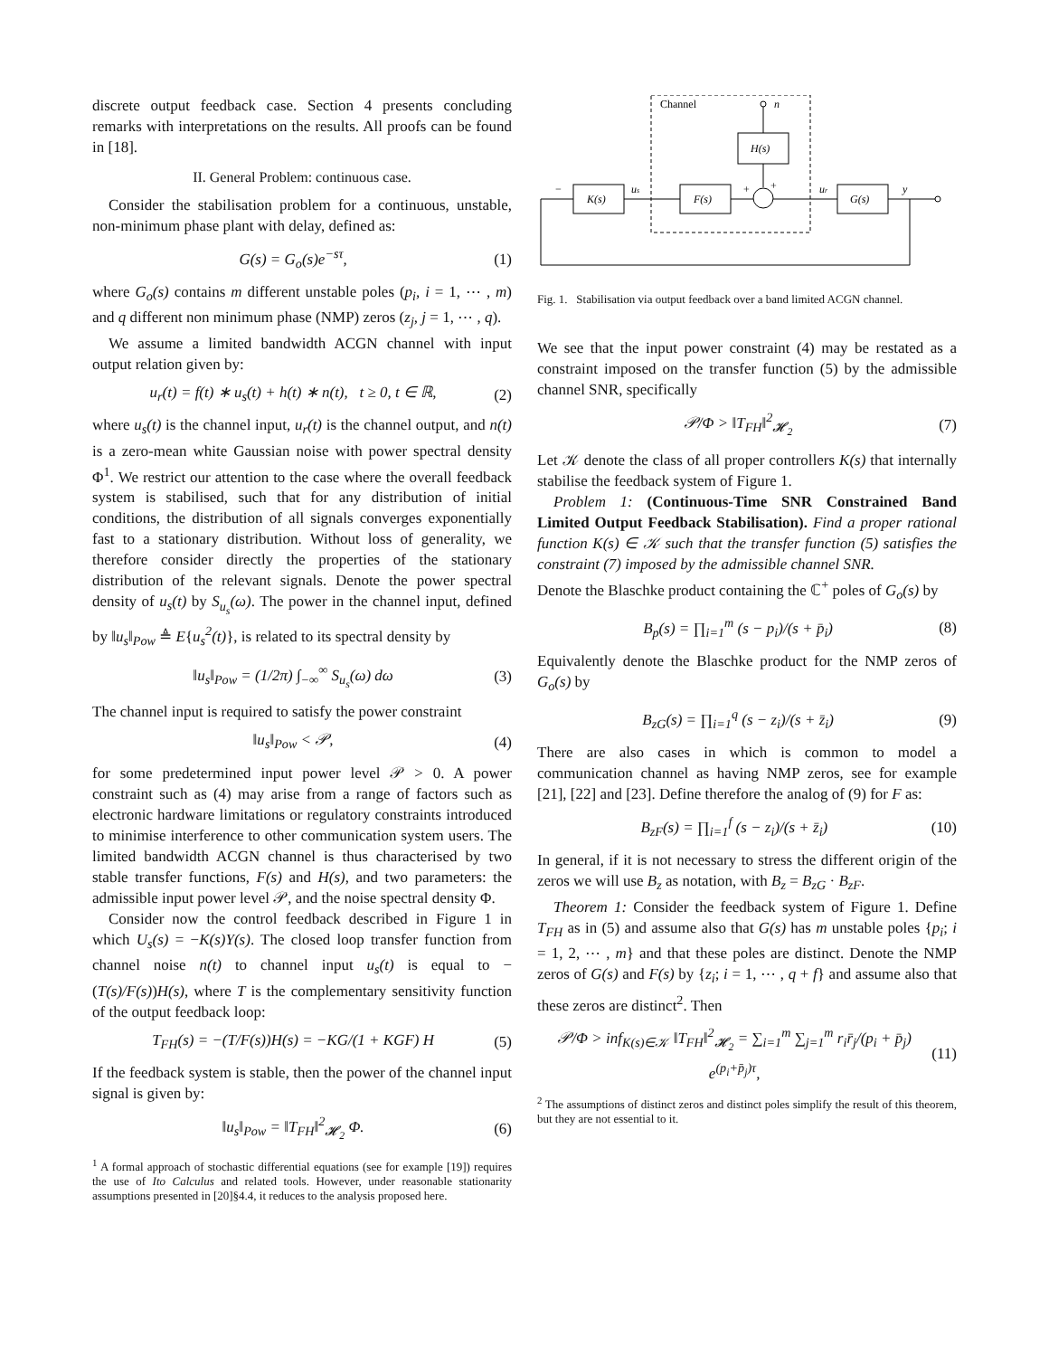discrete output feedback case. Section 4 presents concluding remarks with interpretations on the results. All proofs can be found in [18].
II. General Problem: continuous case.
Consider the stabilisation problem for a continuous, unstable, non-minimum phase plant with delay, defined as:
G(s) = G<sub>o</sub>(s)e<sup>−sτ</sup>, (1)
where G<sub>o</sub>(s) contains m different unstable poles (p<sub>i</sub>, i = 1, ⋯ , m) and q different non minimum phase (NMP) zeros (z<sub>j</sub>, j = 1, ⋯ , q).
We assume a limited bandwidth ACGN channel with input output relation given by:
u<sub>r</sub>(t) = f(t) ∗ u<sub>s</sub>(t) + h(t) ∗ n(t), t ≥ 0, t ∈ ℝ, (2)
where u<sub>s</sub>(t) is the channel input, u<sub>r</sub>(t) is the channel output, and n(t) is a zero-mean white Gaussian noise with power spectral density Φ<sup>1</sup>. We restrict our attention to the case where the overall feedback system is stabilised, such that for any distribution of initial conditions, the distribution of all signals converges exponentially fast to a stationary distribution. Without loss of generality, we therefore consider directly the properties of the stationary distribution of the relevant signals. Denote the power spectral density of u<sub>s</sub>(t) by S<sub>u<sub>s</sub></sub>(ω). The power in the channel input, defined by ‖u<sub>s</sub>‖<sub>Pow</sub> ≜ E{u<sub>s</sub><sup>2</sup>(t)}, is related to its spectral density by
‖u<sub>s</sub>‖<sub>Pow</sub> = (1/2π) ∫<sub>−∞</sub><sup>∞</sup> S<sub>u<sub>s</sub></sub>(ω) dω (3)
The channel input is required to satisfy the power constraint
‖u<sub>s</sub>‖<sub>Pow</sub> < 𝒫, (4)
for some predetermined input power level 𝒫 > 0. A power constraint such as (4) may arise from a range of factors such as electronic hardware limitations or regulatory constraints introduced to minimise interference to other communication system users. The limited bandwidth ACGN channel is thus characterised by two stable transfer functions, F(s) and H(s), and two parameters: the admissible input power level 𝒫, and the noise spectral density Φ.
Consider now the control feedback described in Figure 1 in which U<sub>s</sub>(s) = −K(s)Y(s). The closed loop transfer function from channel noise n(t) to channel input u<sub>s</sub>(t) is equal to −(T(s)/F(s))H(s), where T is the complementary sensitivity function of the output feedback loop:
T<sub>FH</sub>(s) = −(T/F(s))H(s) = −KG/(1 + KGF) H (5)
If the feedback system is stable, then the power of the channel input signal is given by:
‖u<sub>s</sub>‖<sub>Pow</sub> = ‖T<sub>FH</sub>‖<sup>2</sup><sub>𝓗<sub>2</sub></sub> Φ. (6)
<sup>1</sup> A formal approach of stochastic differential equations (see for example [19]) requires the use of Ito Calculus and related tools. However, under reasonable stationarity assumptions presented in [20]§4.4, it reduces to the analysis proposed here.
Channel
n
H(s)
K(s)
F(s)
G(s)
us
+
+
ur
y
−
Fig. 1. Stabilisation via output feedback over a band limited ACGN channel.
We see that the input power constraint (4) may be restated as a constraint imposed on the transfer function (5) by the admissible channel SNR, specifically
𝒫/Φ > ‖T<sub>FH</sub>‖<sup>2</sup><sub>𝓗<sub>2</sub></sub> (7)
Let 𝒦 denote the class of all proper controllers K(s) that internally stabilise the feedback system of Figure 1.
Problem 1: (Continuous-Time SNR Constrained Band Limited Output Feedback Stabilisation). Find a proper rational function K(s) ∈ 𝒦 such that the transfer function (5) satisfies the constraint (7) imposed by the admissible channel SNR.
Denote the Blaschke product containing the ℂ<sup>+</sup> poles of G<sub>o</sub>(s) by
B<sub>p</sub>(s) = ∏<sub>i=1</sub><sup>m</sup> (s − p<sub>i</sub>)/(s + p̄<sub>i</sub>) (8)
Equivalently denote the Blaschke product for the NMP zeros of G<sub>o</sub>(s) by
B<sub>zG</sub>(s) = ∏<sub>i=1</sub><sup>q</sup> (s − z<sub>i</sub>)/(s + z̄<sub>i</sub>) (9)
There are also cases in which is common to model a communication channel as having NMP zeros, see for example [21], [22] and [23]. Define therefore the analog of (9) for F as:
B<sub>zF</sub>(s) = ∏<sub>i=1</sub><sup>f</sup> (s − z<sub>i</sub>)/(s + z̄<sub>i</sub>) (10)
In general, if it is not necessary to stress the different origin of the zeros we will use B<sub>z</sub> as notation, with B<sub>z</sub> = B<sub>zG</sub> · B<sub>zF</sub>.
Theorem 1: Consider the feedback system of Figure 1. Define T<sub>FH</sub> as in (5) and assume also that G(s) has m unstable poles {p<sub>i</sub>; i = 1, 2, ⋯ , m} and that these poles are distinct. Denote the NMP zeros of G(s) and F(s) by {z<sub>i</sub>; i = 1, ⋯ , q + f} and assume also that these zeros are distinct<sup>2</sup>. Then
𝒫/Φ > inf<sub>K(s)∈𝒦</sub> ‖T<sub>FH</sub>‖<sup>2</sup><sub>𝓗<sub>2</sub></sub> = ∑<sub>i=1</sub><sup>m</sup> ∑<sub>j=1</sub><sup>m</sup> r<sub>i</sub>r̄<sub>j</sub>/(p<sub>i</sub> + p̄<sub>j</sub>) e<sup>(p<sub>i</sub>+p̄<sub>j</sub>)τ</sup>, (11)
<sup>2</sup> The assumptions of distinct zeros and distinct poles simplify the result of this theorem, but they are not essential to it.